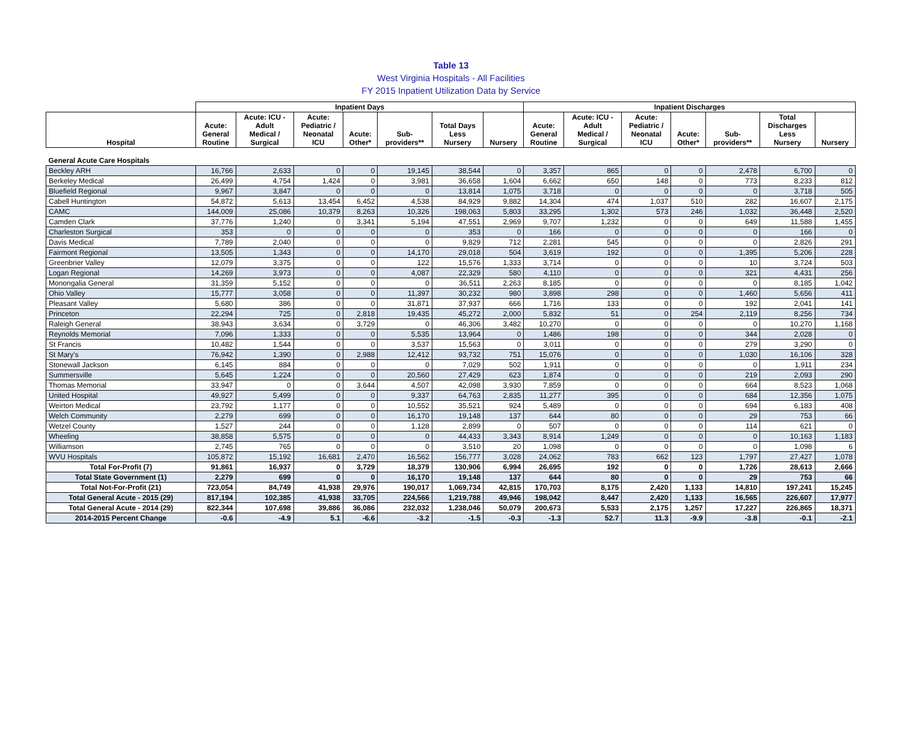Table 13
West Virginia Hospitals - All Facilities
FY 2015 Inpatient Utilization Data by Service
| | Inpatient Days | | | | | | | Inpatient Discharges | | | | | | |
| --- | --- | --- | --- | --- | --- | --- | --- | --- | --- | --- | --- | --- | --- | --- |
| Hospital | Acute: General Routine | Acute: ICU - Adult Medical / Surgical | Acute: Pediatric / Neonatal ICU | Acute: Other* | Sub- providers** | Total Days Less Nursery | Nursery | Acute: General Routine | Acute: ICU - Adult Medical / Surgical | Acute: Pediatric / Neonatal ICU | Acute: Other* | Sub- providers** | Total Discharges Less Nursery | Nursery |
| General Acute Care Hospitals | | | | | | | | | | | | | | |
| Beckley ARH | 16,766 | 2,633 | 0 | 0 | 19,145 | 38,544 | 0 | 3,357 | 865 | 0 | 0 | 2,478 | 6,700 | 0 |
| Berkeley Medical | 26,499 | 4,754 | 1,424 | 0 | 3,981 | 36,658 | 1,604 | 6,662 | 650 | 148 | 0 | 773 | 8,233 | 812 |
| Bluefield Regional | 9,967 | 3,847 | 0 | 0 | 0 | 13,814 | 1,075 | 3,718 | 0 | 0 | 0 | 0 | 3,718 | 505 |
| Cabell Huntington | 54,872 | 5,613 | 13,454 | 6,452 | 4,538 | 84,929 | 9,882 | 14,304 | 474 | 1,037 | 510 | 282 | 16,607 | 2,175 |
| CAMC | 144,009 | 25,086 | 10,379 | 8,263 | 10,326 | 198,063 | 5,803 | 33,295 | 1,302 | 573 | 246 | 1,032 | 36,448 | 2,520 |
| Camden Clark | 37,776 | 1,240 | 0 | 3,341 | 5,194 | 47,551 | 2,969 | 9,707 | 1,232 | 0 | 0 | 649 | 11,588 | 1,455 |
| Charleston Surgical | 353 | 0 | 0 | 0 | 0 | 353 | 0 | 166 | 0 | 0 | 0 | 0 | 166 | 0 |
| Davis Medical | 7,789 | 2,040 | 0 | 0 | 0 | 9,829 | 712 | 2,281 | 545 | 0 | 0 | 0 | 2,826 | 291 |
| Fairmont Regional | 13,505 | 1,343 | 0 | 0 | 14,170 | 29,018 | 504 | 3,619 | 192 | 0 | 0 | 1,395 | 5,206 | 228 |
| Greenbrier Valley | 12,079 | 3,375 | 0 | 0 | 122 | 15,576 | 1,333 | 3,714 | 0 | 0 | 0 | 10 | 3,724 | 503 |
| Logan Regional | 14,269 | 3,973 | 0 | 0 | 4,087 | 22,329 | 580 | 4,110 | 0 | 0 | 0 | 321 | 4,431 | 256 |
| Monongalia General | 31,359 | 5,152 | 0 | 0 | 0 | 36,511 | 2,263 | 8,185 | 0 | 0 | 0 | 0 | 8,185 | 1,042 |
| Ohio Valley | 15,777 | 3,058 | 0 | 0 | 11,397 | 30,232 | 980 | 3,898 | 298 | 0 | 0 | 1,460 | 5,656 | 411 |
| Pleasant Valley | 5,680 | 386 | 0 | 0 | 31,871 | 37,937 | 666 | 1,716 | 133 | 0 | 0 | 192 | 2,041 | 141 |
| Princeton | 22,294 | 725 | 0 | 2,818 | 19,435 | 45,272 | 2,000 | 5,832 | 51 | 0 | 254 | 2,119 | 8,256 | 734 |
| Raleigh General | 38,943 | 3,634 | 0 | 3,729 | 0 | 46,306 | 3,482 | 10,270 | 0 | 0 | 0 | 0 | 10,270 | 1,168 |
| Reynolds Memorial | 7,096 | 1,333 | 0 | 0 | 5,535 | 13,964 | 0 | 1,486 | 198 | 0 | 0 | 344 | 2,028 | 0 |
| St Francis | 10,482 | 1,544 | 0 | 0 | 3,537 | 15,563 | 0 | 3,011 | 0 | 0 | 0 | 279 | 3,290 | 0 |
| St Mary's | 76,942 | 1,390 | 0 | 2,988 | 12,412 | 93,732 | 751 | 15,076 | 0 | 0 | 0 | 1,030 | 16,106 | 328 |
| Stonewall Jackson | 6,145 | 884 | 0 | 0 | 0 | 7,029 | 502 | 1,911 | 0 | 0 | 0 | 0 | 1,911 | 234 |
| Summersville | 5,645 | 1,224 | 0 | 0 | 20,560 | 27,429 | 623 | 1,874 | 0 | 0 | 0 | 219 | 2,093 | 290 |
| Thomas Memorial | 33,947 | 0 | 0 | 3,644 | 4,507 | 42,098 | 3,930 | 7,859 | 0 | 0 | 0 | 664 | 8,523 | 1,068 |
| United Hospital | 49,927 | 5,499 | 0 | 0 | 9,337 | 64,763 | 2,835 | 11,277 | 395 | 0 | 0 | 684 | 12,356 | 1,075 |
| Weirton Medical | 23,792 | 1,177 | 0 | 0 | 10,552 | 35,521 | 924 | 5,489 | 0 | 0 | 0 | 694 | 6,183 | 408 |
| Welch Community | 2,279 | 699 | 0 | 0 | 16,170 | 19,148 | 137 | 644 | 80 | 0 | 0 | 29 | 753 | 66 |
| Wetzel County | 1,527 | 244 | 0 | 0 | 1,128 | 2,899 | 0 | 507 | 0 | 0 | 0 | 114 | 621 | 0 |
| Wheeling | 38,858 | 5,575 | 0 | 0 | 0 | 44,433 | 3,343 | 8,914 | 1,249 | 0 | 0 | 0 | 10,163 | 1,183 |
| Williamson | 2,745 | 765 | 0 | 0 | 0 | 3,510 | 20 | 1,098 | 0 | 0 | 0 | 0 | 1,098 | 6 |
| WVU Hospitals | 105,872 | 15,192 | 16,681 | 2,470 | 16,562 | 156,777 | 3,028 | 24,062 | 783 | 662 | 123 | 1,797 | 27,427 | 1,078 |
| Total For-Profit (7) | 91,861 | 16,937 | 0 | 3,729 | 18,379 | 130,906 | 6,994 | 26,695 | 192 | 0 | 0 | 1,726 | 28,613 | 2,666 |
| Total State Government (1) | 2,279 | 699 | 0 | 0 | 16,170 | 19,148 | 137 | 644 | 80 | 0 | 0 | 29 | 753 | 66 |
| Total Not-For-Profit (21) | 723,054 | 84,749 | 41,938 | 29,976 | 190,017 | 1,069,734 | 42,815 | 170,703 | 8,175 | 2,420 | 1,133 | 14,810 | 197,241 | 15,245 |
| Total General Acute - 2015 (29) | 817,194 | 102,385 | 41,938 | 33,705 | 224,566 | 1,219,788 | 49,946 | 198,042 | 8,447 | 2,420 | 1,133 | 16,565 | 226,607 | 17,977 |
| Total General Acute - 2014 (29) | 822,344 | 107,698 | 39,886 | 36,086 | 232,032 | 1,238,046 | 50,079 | 200,673 | 5,533 | 2,175 | 1,257 | 17,227 | 226,865 | 18,371 |
| 2014-2015 Percent Change | -0.6 | -4.9 | 5.1 | -6.6 | -3.2 | -1.5 | -0.3 | -1.3 | 52.7 | 11.3 | -9.9 | -3.8 | -0.1 | -2.1 |